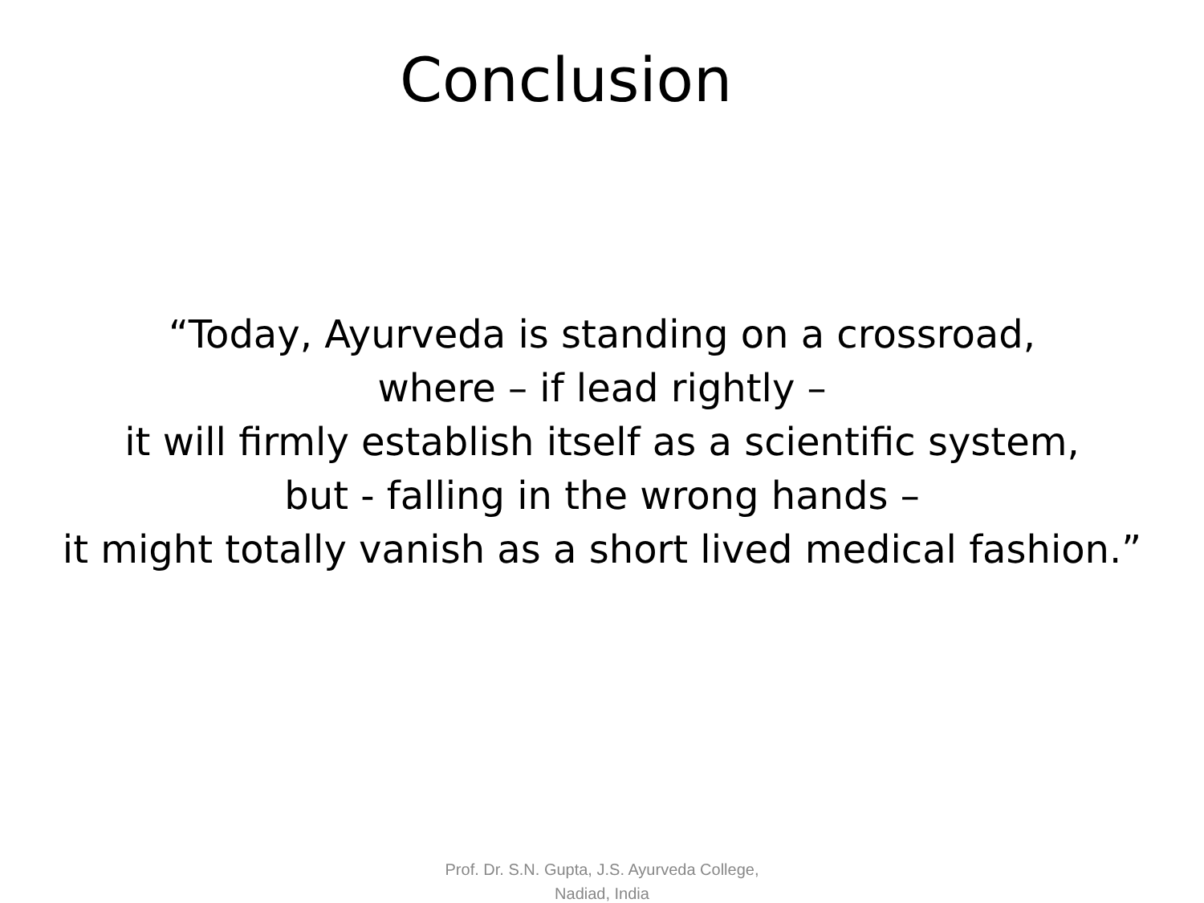Conclusion
“Today, Ayurveda is standing on a crossroad,
where – if lead rightly –
it will firmly establish itself as a scientific system,
but - falling in the wrong hands –
it might totally vanish as a short lived medical fashion.”
Prof. Dr. S.N. Gupta, J.S. Ayurveda College,
Nadiad, India